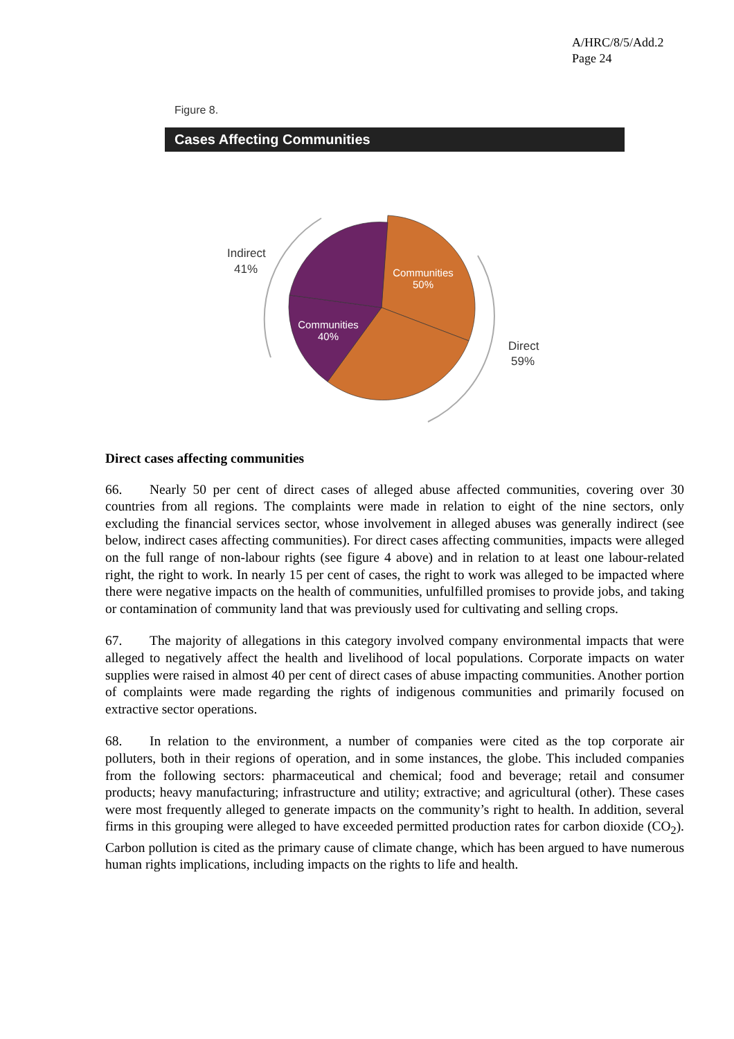A/HRC/8/5/Add.2
Page 24
Figure 8.
Cases Affecting Communities
Communities
50%
Communities
40%
Indirect
41%
Direct
59%
Direct cases affecting communities
66. Nearly 50 per cent of direct cases of alleged abuse affected communities, covering over 30 countries from all regions. The complaints were made in relation to eight of the nine sectors, only excluding the financial services sector, whose involvement in alleged abuses was generally indirect (see below, indirect cases affecting communities). For direct cases affecting communities, impacts were alleged on the full range of non-labour rights (see figure 4 above) and in relation to at least one labour-related right, the right to work. In nearly 15 per cent of cases, the right to work was alleged to be impacted where there were negative impacts on the health of communities, unfulfilled promises to provide jobs, and taking or contamination of community land that was previously used for cultivating and selling crops.
67. The majority of allegations in this category involved company environmental impacts that were alleged to negatively affect the health and livelihood of local populations. Corporate impacts on water supplies were raised in almost 40 per cent of direct cases of abuse impacting communities. Another portion of complaints were made regarding the rights of indigenous communities and primarily focused on extractive sector operations.
68. In relation to the environment, a number of companies were cited as the top corporate air polluters, both in their regions of operation, and in some instances, the globe. This included companies from the following sectors: pharmaceutical and chemical; food and beverage; retail and consumer products; heavy manufacturing; infrastructure and utility; extractive; and agricultural (other). These cases were most frequently alleged to generate impacts on the community’s right to health. In addition, several firms in this grouping were alleged to have exceeded permitted production rates for carbon dioxide (CO<sub>2</sub>). Carbon pollution is cited as the primary cause of climate change, which has been argued to have numerous human rights implications, including impacts on the rights to life and health.